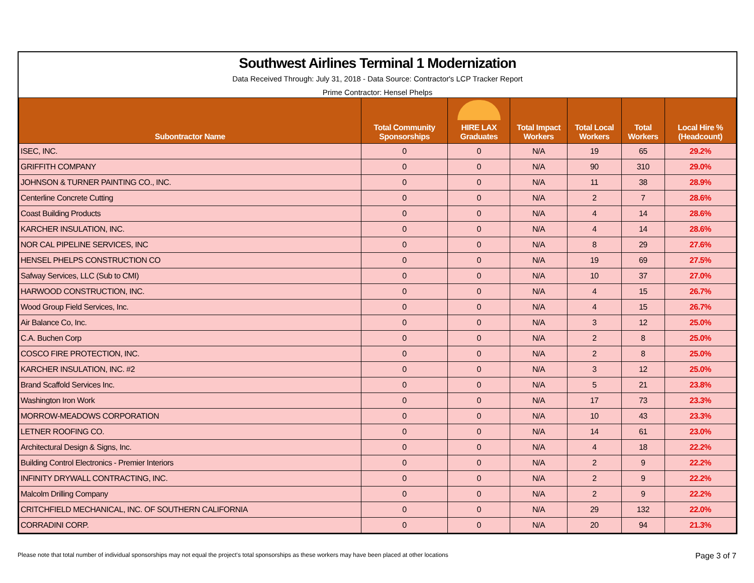Southwest Airlines Terminal 1 Modernization
Data Received Through: July 31, 2018 - Data Source: Contractor's LCP Tracker Report
Prime Contractor: Hensel Phelps
| Subontractor Name | Total Community Sponsorships | HIRE LAX Graduates | Total Impact Workers | Total Local Workers | Total Workers | Local Hire % (Headcount) |
| --- | --- | --- | --- | --- | --- | --- |
| ISEC, INC. | 0 | 0 | N/A | 19 | 65 | 29.2% |
| GRIFFITH COMPANY | 0 | 0 | N/A | 90 | 310 | 29.0% |
| JOHNSON & TURNER PAINTING CO., INC. | 0 | 0 | N/A | 11 | 38 | 28.9% |
| Centerline Concrete Cutting | 0 | 0 | N/A | 2 | 7 | 28.6% |
| Coast Building Products | 0 | 0 | N/A | 4 | 14 | 28.6% |
| KARCHER INSULATION, INC. | 0 | 0 | N/A | 4 | 14 | 28.6% |
| NOR CAL PIPELINE SERVICES, INC | 0 | 0 | N/A | 8 | 29 | 27.6% |
| HENSEL PHELPS CONSTRUCTION CO | 0 | 0 | N/A | 19 | 69 | 27.5% |
| Safway Services, LLC (Sub to CMI) | 0 | 0 | N/A | 10 | 37 | 27.0% |
| HARWOOD CONSTRUCTION, INC. | 0 | 0 | N/A | 4 | 15 | 26.7% |
| Wood Group Field Services, Inc. | 0 | 0 | N/A | 4 | 15 | 26.7% |
| Air Balance Co, Inc. | 0 | 0 | N/A | 3 | 12 | 25.0% |
| C.A. Buchen Corp | 0 | 0 | N/A | 2 | 8 | 25.0% |
| COSCO FIRE PROTECTION, INC. | 0 | 0 | N/A | 2 | 8 | 25.0% |
| KARCHER INSULATION, INC. #2 | 0 | 0 | N/A | 3 | 12 | 25.0% |
| Brand Scaffold Services Inc. | 0 | 0 | N/A | 5 | 21 | 23.8% |
| Washington Iron Work | 0 | 0 | N/A | 17 | 73 | 23.3% |
| MORROW-MEADOWS CORPORATION | 0 | 0 | N/A | 10 | 43 | 23.3% |
| LETNER ROOFING CO. | 0 | 0 | N/A | 14 | 61 | 23.0% |
| Architectural Design & Signs, Inc. | 0 | 0 | N/A | 4 | 18 | 22.2% |
| Building Control Electronics - Premier Interiors | 0 | 0 | N/A | 2 | 9 | 22.2% |
| INFINITY DRYWALL CONTRACTING, INC. | 0 | 0 | N/A | 2 | 9 | 22.2% |
| Malcolm Drilling Company | 0 | 0 | N/A | 2 | 9 | 22.2% |
| CRITCHFIELD MECHANICAL, INC. OF SOUTHERN CALIFORNIA | 0 | 0 | N/A | 29 | 132 | 22.0% |
| CORRADINI CORP. | 0 | 0 | N/A | 20 | 94 | 21.3% |
Please note that total number of individual sponsorships may not equal the project's total sponsorships as these workers may have been placed at other locations Page 3 of 7